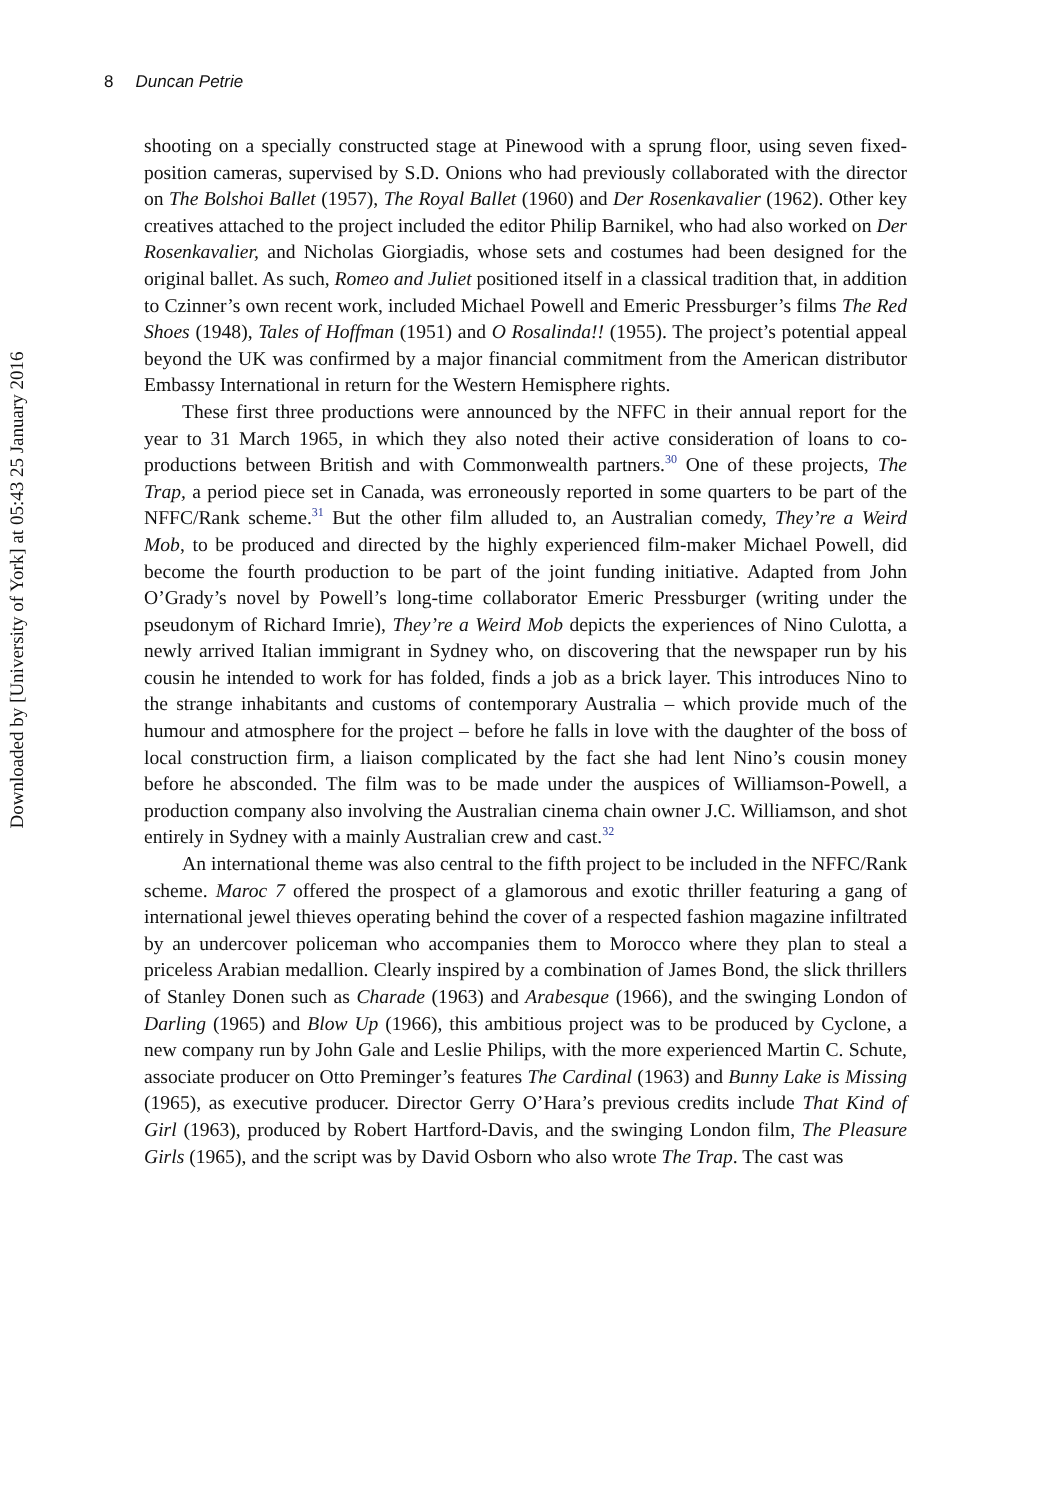8 Duncan Petrie
Downloaded by [University of York] at 05:43 25 January 2016
shooting on a specially constructed stage at Pinewood with a sprung floor, using seven fixed-position cameras, supervised by S.D. Onions who had previously collaborated with the director on The Bolshoi Ballet (1957), The Royal Ballet (1960) and Der Rosenkavalier (1962). Other key creatives attached to the project included the editor Philip Barnikel, who had also worked on Der Rosenkavalier, and Nicholas Giorgiadis, whose sets and costumes had been designed for the original ballet. As such, Romeo and Juliet positioned itself in a classical tradition that, in addition to Czinner’s own recent work, included Michael Powell and Emeric Pressburger’s films The Red Shoes (1948), Tales of Hoffman (1951) and O Rosalinda!! (1955). The project’s potential appeal beyond the UK was confirmed by a major financial commitment from the American distributor Embassy International in return for the Western Hemisphere rights.
These first three productions were announced by the NFFC in their annual report for the year to 31 March 1965, in which they also noted their active consideration of loans to co-productions between British and with Commonwealth partners.<sup>30</sup> One of these projects, The Trap, a period piece set in Canada, was erroneously reported in some quarters to be part of the NFFC/Rank scheme.<sup>31</sup> But the other film alluded to, an Australian comedy, They’re a Weird Mob, to be produced and directed by the highly experienced film-maker Michael Powell, did become the fourth production to be part of the joint funding initiative. Adapted from John O’Grady’s novel by Powell’s long-time collaborator Emeric Pressburger (writing under the pseudonym of Richard Imrie), They’re a Weird Mob depicts the experiences of Nino Culotta, a newly arrived Italian immigrant in Sydney who, on discovering that the newspaper run by his cousin he intended to work for has folded, finds a job as a brick layer. This introduces Nino to the strange inhabitants and customs of contemporary Australia – which provide much of the humour and atmosphere for the project – before he falls in love with the daughter of the boss of local construction firm, a liaison complicated by the fact she had lent Nino’s cousin money before he absconded. The film was to be made under the auspices of Williamson-Powell, a production company also involving the Australian cinema chain owner J.C. Williamson, and shot entirely in Sydney with a mainly Australian crew and cast.<sup>32</sup>
An international theme was also central to the fifth project to be included in the NFFC/Rank scheme. Maroc 7 offered the prospect of a glamorous and exotic thriller featuring a gang of international jewel thieves operating behind the cover of a respected fashion magazine infiltrated by an undercover policeman who accompanies them to Morocco where they plan to steal a priceless Arabian medallion. Clearly inspired by a combination of James Bond, the slick thrillers of Stanley Donen such as Charade (1963) and Arabesque (1966), and the swinging London of Darling (1965) and Blow Up (1966), this ambitious project was to be produced by Cyclone, a new company run by John Gale and Leslie Philips, with the more experienced Martin C. Schute, associate producer on Otto Preminger’s features The Cardinal (1963) and Bunny Lake is Missing (1965), as executive producer. Director Gerry O’Hara’s previous credits include That Kind of Girl (1963), produced by Robert Hartford-Davis, and the swinging London film, The Pleasure Girls (1965), and the script was by David Osborn who also wrote The Trap. The cast was